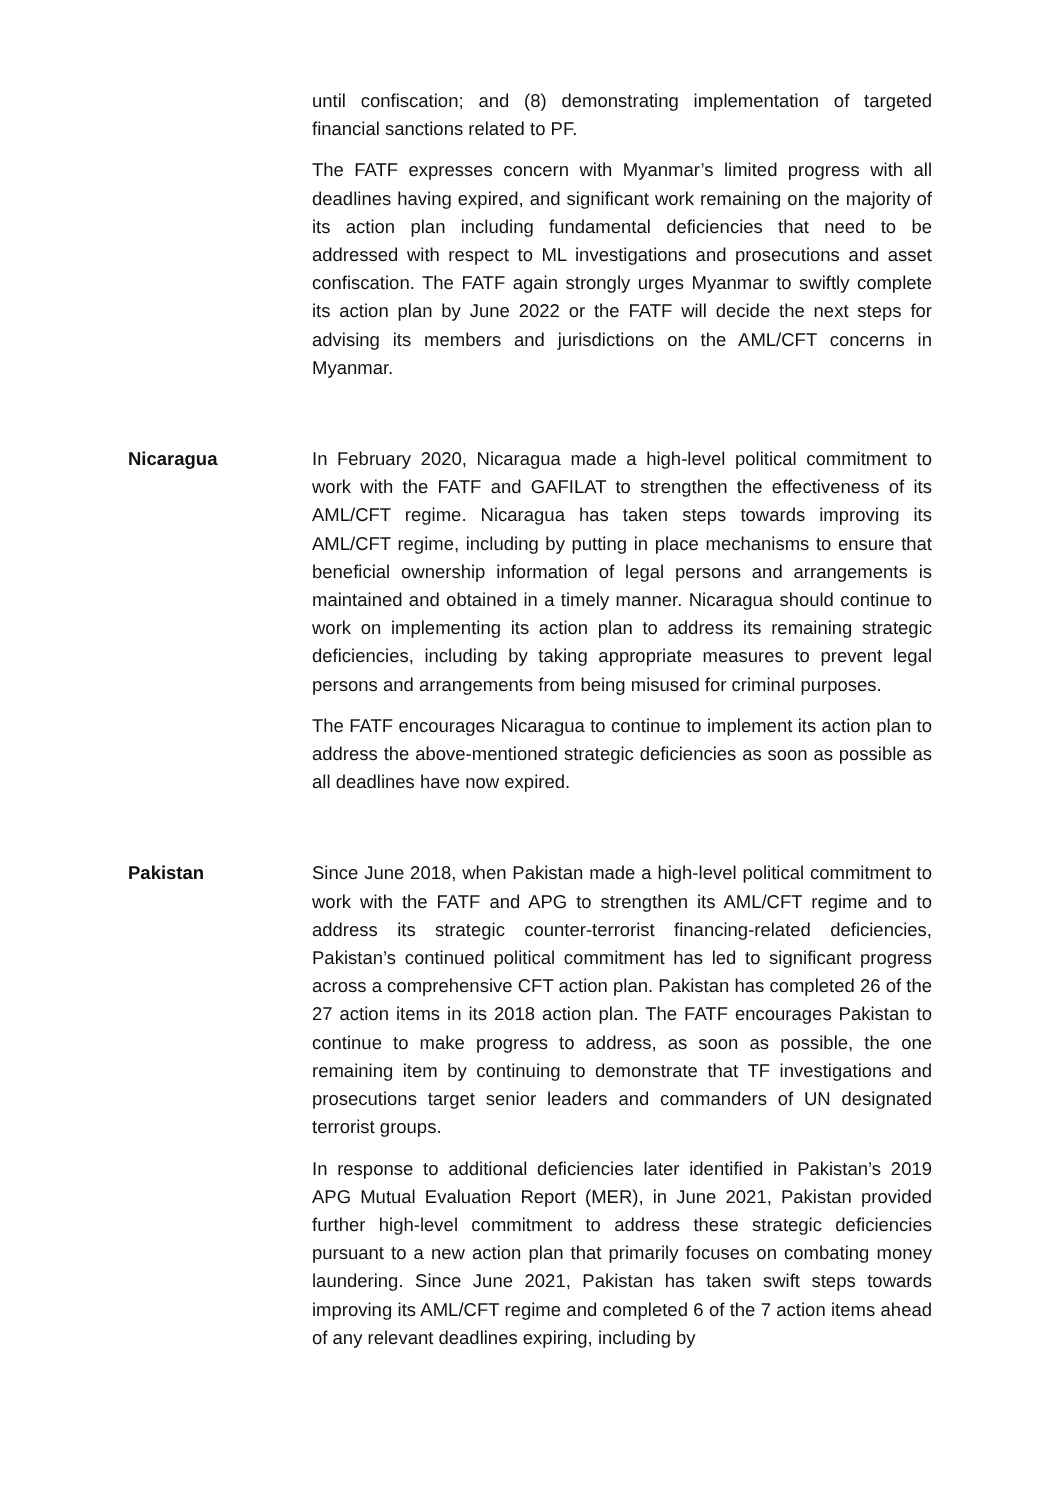until confiscation; and (8) demonstrating implementation of targeted financial sanctions related to PF.
The FATF expresses concern with Myanmar’s limited progress with all deadlines having expired, and significant work remaining on the majority of its action plan including fundamental deficiencies that need to be addressed with respect to ML investigations and prosecutions and asset confiscation. The FATF again strongly urges Myanmar to swiftly complete its action plan by June 2022 or the FATF will decide the next steps for advising its members and jurisdictions on the AML/CFT concerns in Myanmar.
Nicaragua In February 2020, Nicaragua made a high-level political commitment to work with the FATF and GAFILAT to strengthen the effectiveness of its AML/CFT regime. Nicaragua has taken steps towards improving its AML/CFT regime, including by putting in place mechanisms to ensure that beneficial ownership information of legal persons and arrangements is maintained and obtained in a timely manner. Nicaragua should continue to work on implementing its action plan to address its remaining strategic deficiencies, including by taking appropriate measures to prevent legal persons and arrangements from being misused for criminal purposes.
The FATF encourages Nicaragua to continue to implement its action plan to address the above-mentioned strategic deficiencies as soon as possible as all deadlines have now expired.
Pakistan Since June 2018, when Pakistan made a high-level political commitment to work with the FATF and APG to strengthen its AML/CFT regime and to address its strategic counter-terrorist financing-related deficiencies, Pakistan’s continued political commitment has led to significant progress across a comprehensive CFT action plan. Pakistan has completed 26 of the 27 action items in its 2018 action plan. The FATF encourages Pakistan to continue to make progress to address, as soon as possible, the one remaining item by continuing to demonstrate that TF investigations and prosecutions target senior leaders and commanders of UN designated terrorist groups.
In response to additional deficiencies later identified in Pakistan’s 2019 APG Mutual Evaluation Report (MER), in June 2021, Pakistan provided further high-level commitment to address these strategic deficiencies pursuant to a new action plan that primarily focuses on combating money laundering. Since June 2021, Pakistan has taken swift steps towards improving its AML/CFT regime and completed 6 of the 7 action items ahead of any relevant deadlines expiring, including by